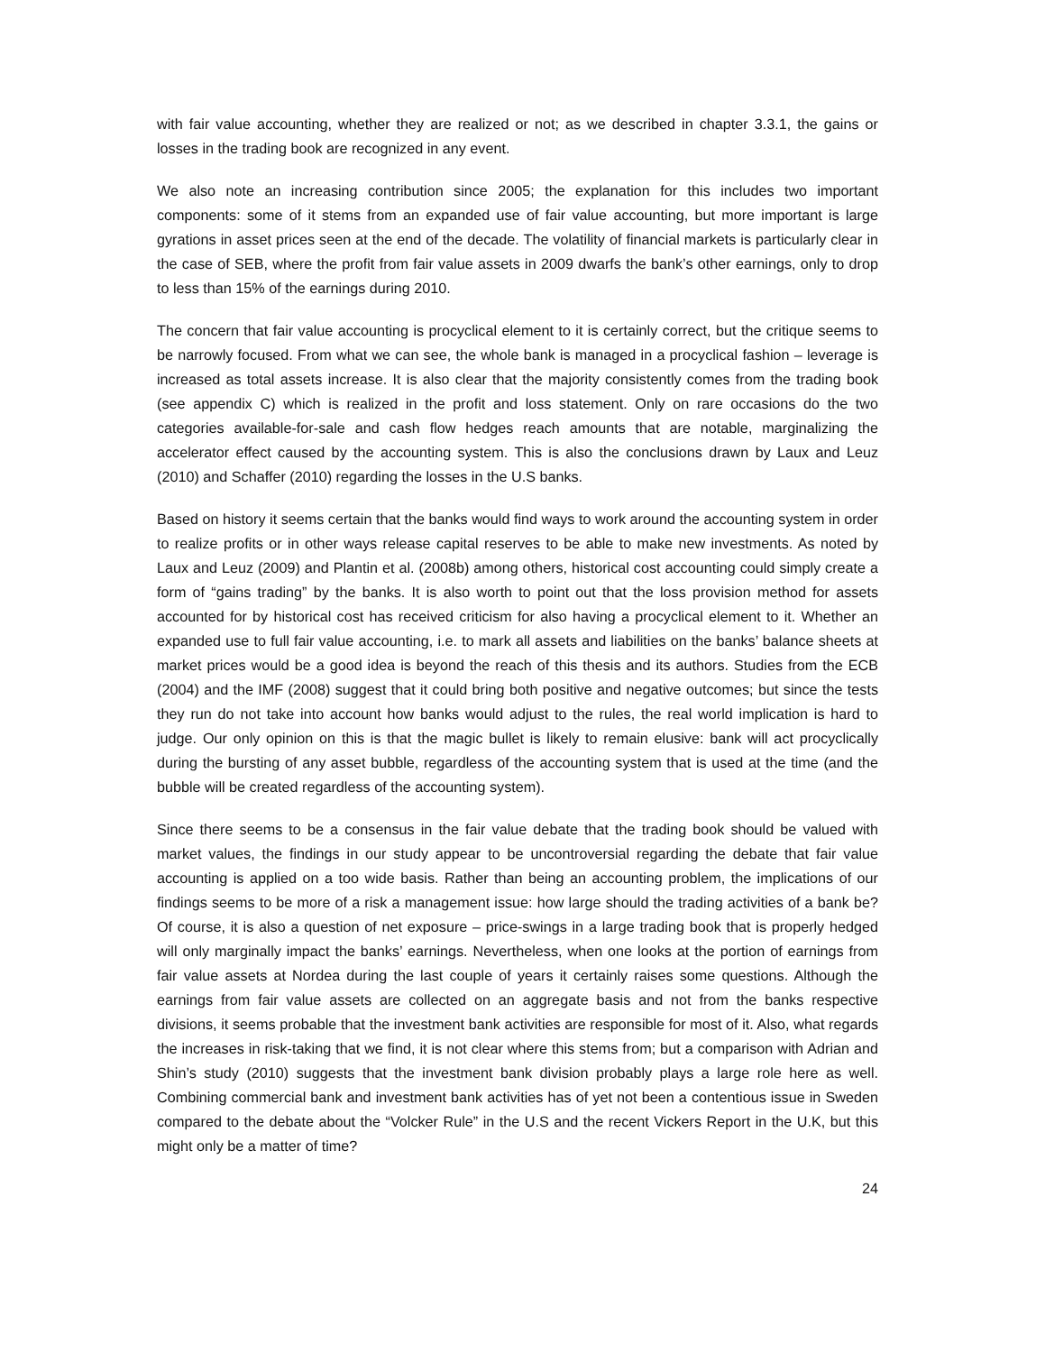with fair value accounting, whether they are realized or not; as we described in chapter 3.3.1, the gains or losses in the trading book are recognized in any event.
We also note an increasing contribution since 2005; the explanation for this includes two important components: some of it stems from an expanded use of fair value accounting, but more important is large gyrations in asset prices seen at the end of the decade. The volatility of financial markets is particularly clear in the case of SEB, where the profit from fair value assets in 2009 dwarfs the bank’s other earnings, only to drop to less than 15% of the earnings during 2010.
The concern that fair value accounting is procyclical element to it is certainly correct, but the critique seems to be narrowly focused. From what we can see, the whole bank is managed in a procyclical fashion – leverage is increased as total assets increase. It is also clear that the majority consistently comes from the trading book (see appendix C) which is realized in the profit and loss statement. Only on rare occasions do the two categories available-for-sale and cash flow hedges reach amounts that are notable, marginalizing the accelerator effect caused by the accounting system. This is also the conclusions drawn by Laux and Leuz (2010) and Schaffer (2010) regarding the losses in the U.S banks.
Based on history it seems certain that the banks would find ways to work around the accounting system in order to realize profits or in other ways release capital reserves to be able to make new investments. As noted by Laux and Leuz (2009) and Plantin et al. (2008b) among others, historical cost accounting could simply create a form of “gains trading” by the banks. It is also worth to point out that the loss provision method for assets accounted for by historical cost has received criticism for also having a procyclical element to it. Whether an expanded use to full fair value accounting, i.e. to mark all assets and liabilities on the banks’ balance sheets at market prices would be a good idea is beyond the reach of this thesis and its authors. Studies from the ECB (2004) and the IMF (2008) suggest that it could bring both positive and negative outcomes; but since the tests they run do not take into account how banks would adjust to the rules, the real world implication is hard to judge. Our only opinion on this is that the magic bullet is likely to remain elusive: bank will act procyclically during the bursting of any asset bubble, regardless of the accounting system that is used at the time (and the bubble will be created regardless of the accounting system).
Since there seems to be a consensus in the fair value debate that the trading book should be valued with market values, the findings in our study appear to be uncontroversial regarding the debate that fair value accounting is applied on a too wide basis. Rather than being an accounting problem, the implications of our findings seems to be more of a risk a management issue: how large should the trading activities of a bank be? Of course, it is also a question of net exposure – price-swings in a large trading book that is properly hedged will only marginally impact the banks’ earnings. Nevertheless, when one looks at the portion of earnings from fair value assets at Nordea during the last couple of years it certainly raises some questions. Although the earnings from fair value assets are collected on an aggregate basis and not from the banks respective divisions, it seems probable that the investment bank activities are responsible for most of it. Also, what regards the increases in risk-taking that we find, it is not clear where this stems from; but a comparison with Adrian and Shin’s study (2010) suggests that the investment bank division probably plays a large role here as well. Combining commercial bank and investment bank activities has of yet not been a contentious issue in Sweden compared to the debate about the “Volcker Rule” in the U.S and the recent Vickers Report in the U.K, but this might only be a matter of time?
24